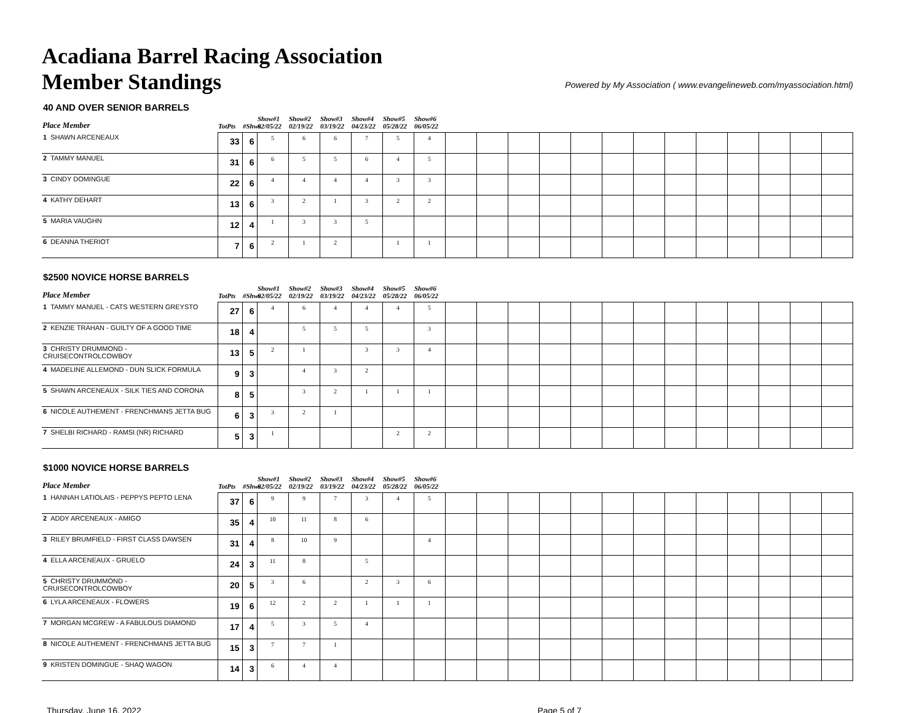Acadiana Barrel Racing Association
Member Standings
Powered by My Association ( www.evangelineweb.com/myassociation.html)
40 AND OVER SENIOR BARRELS
| Place Member | TotPts | #Shws | Show#1 02/05/22 | Show#2 02/19/22 | Show#3 03/19/22 | Show#4 04/23/22 | Show#5 05/28/22 | Show#6 06/05/22 | | | | | | | | | | | | | |
| --- | --- | --- | --- | --- | --- | --- | --- | --- | --- | --- | --- | --- | --- | --- | --- | --- | --- | --- | --- | --- | --- |
| 1 SHAWN ARCENEAUX | 33 | 6 | 5 | 6 | 6 | 7 | 5 | 4 | | | | | | | | | | | | | |
| 2 TAMMY MANUEL | 31 | 6 | 6 | 5 | 5 | 6 | 4 | 5 | | | | | | | | | | | | | |
| 3 CINDY DOMINGUE | 22 | 6 | 4 | 4 | 4 | 4 | 3 | 3 | | | | | | | | | | | | | |
| 4 KATHY DEHART | 13 | 6 | 3 | 2 | 1 | 3 | 2 | 2 | | | | | | | | | | | | | |
| 5 MARIA VAUGHN | 12 | 4 | 1 | 3 | 3 | 5 | | | | | | | | | | | | | | | |
| 6 DEANNA THERIOT | 7 | 6 | 2 | 1 | 2 | | 1 | 1 | | | | | | | | | | | | | |
$2500 NOVICE HORSE BARRELS
| Place Member | TotPts | #Shws | Show#1 02/05/22 | Show#2 02/19/22 | Show#3 03/19/22 | Show#4 04/23/22 | Show#5 05/28/22 | Show#6 06/05/22 | | | | | | | | | | | | | |
| --- | --- | --- | --- | --- | --- | --- | --- | --- | --- | --- | --- | --- | --- | --- | --- | --- | --- | --- | --- | --- | --- |
| 1 TAMMY MANUEL - CATS WESTERN GREYSTO | 27 | 6 | 4 | 6 | 4 | 4 | 4 | 5 | | | | | | | | | | | | | |
| 2 KENZIE TRAHAN - GUILTY OF A GOOD TIME | 18 | 4 | | 5 | 5 | 5 | | 3 | | | | | | | | | | | | | |
| 3 CHRISTY DRUMMOND - CRUISECONTROLCOWBOY | 13 | 5 | 2 | 1 | | 3 | 3 | 4 | | | | | | | | | | | | | |
| 4 MADELINE ALLEMOND - DUN SLICK FORMULA | 9 | 3 | | 4 | 3 | 2 | | | | | | | | | | | | | | | |
| 5 SHAWN ARCENEAUX - SILK TIES AND CORONA | 8 | 5 | | 3 | 2 | 1 | 1 | 1 | | | | | | | | | | | | | |
| 6 NICOLE AUTHEMENT - FRENCHMANS JETTA BUG | 6 | 3 | 3 | 2 | 1 | | | | | | | | | | | | | | | | |
| 7 SHELBI RICHARD - RAMSI (NR) RICHARD | 5 | 3 | 1 | | | | 2 | 2 | | | | | | | | | | | | | |
$1000 NOVICE HORSE BARRELS
| Place Member | TotPts | #Shws | Show#1 02/05/22 | Show#2 02/19/22 | Show#3 03/19/22 | Show#4 04/23/22 | Show#5 05/28/22 | Show#6 06/05/22 | | | | | | | | | | | | | |
| --- | --- | --- | --- | --- | --- | --- | --- | --- | --- | --- | --- | --- | --- | --- | --- | --- | --- | --- | --- | --- | --- |
| 1 HANNAH LATIOLAIS - PEPPYS PEPTO LENA | 37 | 6 | 9 | 9 | 7 | 3 | 4 | 5 | | | | | | | | | | | | | |
| 2 ADDY ARCENEAUX - AMIGO | 35 | 4 | 10 | 11 | 8 | 6 | | | | | | | | | | | | | | | |
| 3 RILEY BRUMFIELD - FIRST CLASS DAWSEN | 31 | 4 | 8 | 10 | 9 | | | 4 | | | | | | | | | | | | | |
| 4 ELLA ARCENEAUX - GRUELO | 24 | 3 | 11 | 8 | | 5 | | | | | | | | | | | | | | | |
| 5 CHRISTY DRUMMOND - CRUISECONTROLCOWBOY | 20 | 5 | 3 | 6 | | 2 | 3 | 6 | | | | | | | | | | | | | |
| 6 LYLA ARCENEAUX - FLOWERS | 19 | 6 | 12 | 2 | 2 | 1 | 1 | 1 | | | | | | | | | | | | | |
| 7 MORGAN MCGREW - A FABULOUS DIAMOND | 17 | 4 | 5 | 3 | 5 | 4 | | | | | | | | | | | | | | | |
| 8 NICOLE AUTHEMENT - FRENCHMANS JETTA BUG | 15 | 3 | 7 | 7 | 1 | | | | | | | | | | | | | | | | |
| 9 KRISTEN DOMINGUE - SHAQ WAGON | 14 | 3 | 6 | 4 | 4 | | | | | | | | | | | | | | | | |
Thursday, June 16, 2022 Page 5 of 7